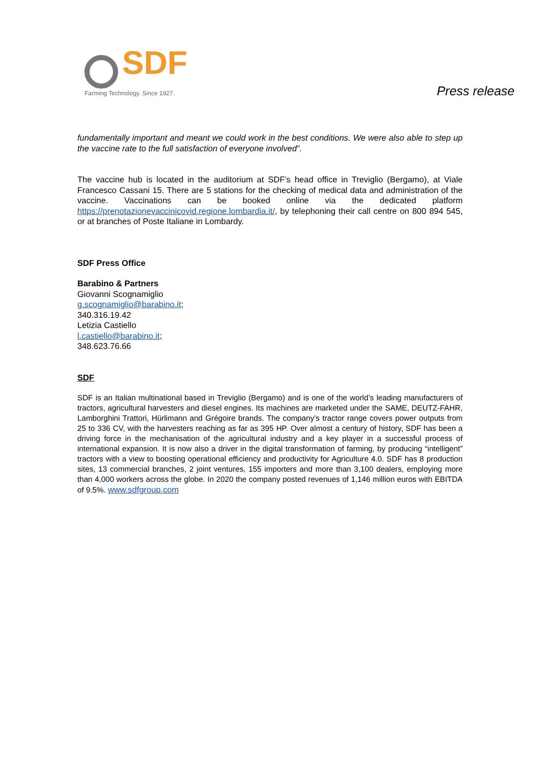SDF
Farming Technology. Since 1927.
Press release
fundamentally important and meant we could work in the best conditions. We were also able to step up the vaccine rate to the full satisfaction of everyone involved”.
The vaccine hub is located in the auditorium at SDF’s head office in Treviglio (Bergamo), at Viale Francesco Cassani 15. There are 5 stations for the checking of medical data and administration of the vaccine. Vaccinations can be booked online via the dedicated platform https://prenotazionevaccinicovid.regione.lombardia.it/, by telephoning their call centre on 800 894 545, or at branches of Poste Italiane in Lombardy.
SDF Press Office
Barabino & Partners
Giovanni Scognamiglio
g.scognamiglio@barabino.it;
340.316.19.42
Letizia Castiello
l.castiello@barabino.it;
348.623.76.66
SDF
SDF is an Italian multinational based in Treviglio (Bergamo) and is one of the world’s leading manufacturers of tractors, agricultural harvesters and diesel engines. Its machines are marketed under the SAME, DEUTZ-FAHR, Lamborghini Trattori, Hürlimann and Grégoire brands. The company’s tractor range covers power outputs from 25 to 336 CV, with the harvesters reaching as far as 395 HP. Over almost a century of history, SDF has been a driving force in the mechanisation of the agricultural industry and a key player in a successful process of international expansion. It is now also a driver in the digital transformation of farming, by producing “intelligent” tractors with a view to boosting operational efficiency and productivity for Agriculture 4.0. SDF has 8 production sites, 13 commercial branches, 2 joint ventures, 155 importers and more than 3,100 dealers, employing more than 4,000 workers across the globe. In 2020 the company posted revenues of 1,146 million euros with EBITDA of 9.5%. www.sdfgroup.com